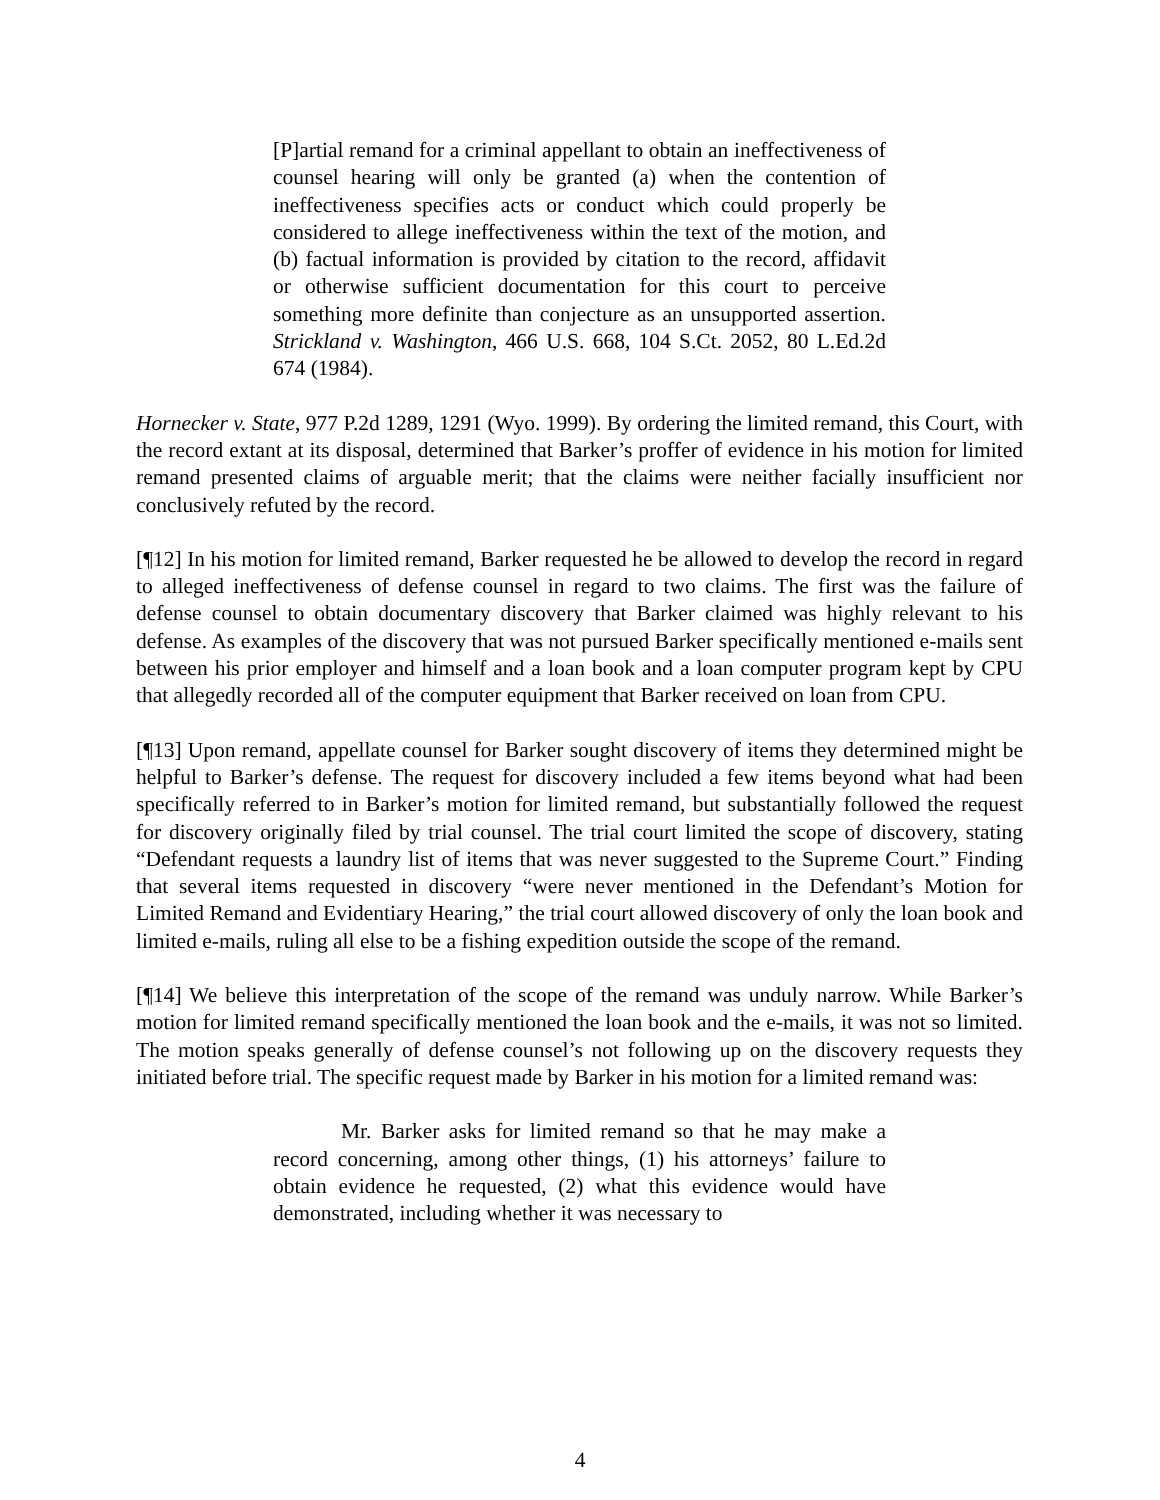[P]artial remand for a criminal appellant to obtain an ineffectiveness of counsel hearing will only be granted (a) when the contention of ineffectiveness specifies acts or conduct which could properly be considered to allege ineffectiveness within the text of the motion, and (b) factual information is provided by citation to the record, affidavit or otherwise sufficient documentation for this court to perceive something more definite than conjecture as an unsupported assertion. Strickland v. Washington, 466 U.S. 668, 104 S.Ct. 2052, 80 L.Ed.2d 674 (1984).
Hornecker v. State, 977 P.2d 1289, 1291 (Wyo. 1999). By ordering the limited remand, this Court, with the record extant at its disposal, determined that Barker’s proffer of evidence in his motion for limited remand presented claims of arguable merit; that the claims were neither facially insufficient nor conclusively refuted by the record.
[¶12] In his motion for limited remand, Barker requested he be allowed to develop the record in regard to alleged ineffectiveness of defense counsel in regard to two claims. The first was the failure of defense counsel to obtain documentary discovery that Barker claimed was highly relevant to his defense. As examples of the discovery that was not pursued Barker specifically mentioned e-mails sent between his prior employer and himself and a loan book and a loan computer program kept by CPU that allegedly recorded all of the computer equipment that Barker received on loan from CPU.
[¶13] Upon remand, appellate counsel for Barker sought discovery of items they determined might be helpful to Barker’s defense. The request for discovery included a few items beyond what had been specifically referred to in Barker’s motion for limited remand, but substantially followed the request for discovery originally filed by trial counsel. The trial court limited the scope of discovery, stating “Defendant requests a laundry list of items that was never suggested to the Supreme Court.” Finding that several items requested in discovery “were never mentioned in the Defendant’s Motion for Limited Remand and Evidentiary Hearing,” the trial court allowed discovery of only the loan book and limited e-mails, ruling all else to be a fishing expedition outside the scope of the remand.
[¶14] We believe this interpretation of the scope of the remand was unduly narrow. While Barker’s motion for limited remand specifically mentioned the loan book and the e-mails, it was not so limited. The motion speaks generally of defense counsel’s not following up on the discovery requests they initiated before trial. The specific request made by Barker in his motion for a limited remand was:
Mr. Barker asks for limited remand so that he may make a record concerning, among other things, (1) his attorneys’ failure to obtain evidence he requested, (2) what this evidence would have demonstrated, including whether it was necessary to
4